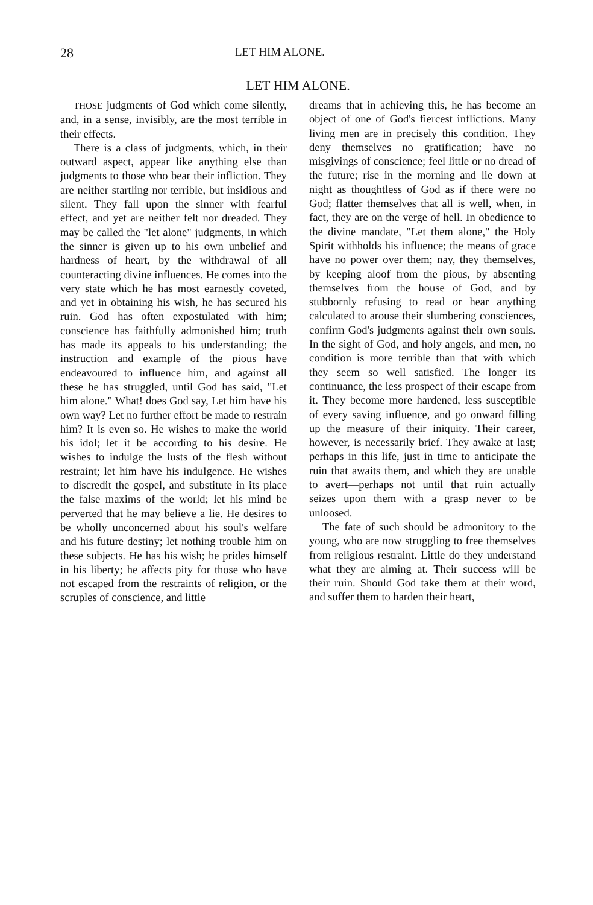28 LET HIM ALONE.
LET HIM ALONE.
THOSE judgments of God which come silently, and, in a sense, invisibly, are the most terrible in their effects.
There is a class of judgments, which, in their outward aspect, appear like anything else than judgments to those who bear their infliction. They are neither startling nor terrible, but insidious and silent. They fall upon the sinner with fearful effect, and yet are neither felt nor dreaded. They may be called the "let alone" judgments, in which the sinner is given up to his own unbelief and hardness of heart, by the withdrawal of all counteracting divine influences. He comes into the very state which he has most earnestly coveted, and yet in obtaining his wish, he has secured his ruin. God has often expostulated with him; conscience has faithfully admonished him; truth has made its appeals to his understanding; the instruction and example of the pious have endeavoured to influence him, and against all these he has struggled, until God has said, "Let him alone." What! does God say, Let him have his own way? Let no further effort be made to restrain him? It is even so. He wishes to make the world his idol; let it be according to his desire. He wishes to indulge the lusts of the flesh without restraint; let him have his indulgence. He wishes to discredit the gospel, and substitute in its place the false maxims of the world; let his mind be perverted that he may believe a lie. He desires to be wholly unconcerned about his soul's welfare and his future destiny; let nothing trouble him on these subjects. He has his wish; he prides himself in his liberty; he affects pity for those who have not escaped from the restraints of religion, or the scruples of conscience, and little
dreams that in achieving this, he has become an object of one of God's fiercest inflictions. Many living men are in precisely this condition. They deny themselves no gratification; have no misgivings of conscience; feel little or no dread of the future; rise in the morning and lie down at night as thoughtless of God as if there were no God; flatter themselves that all is well, when, in fact, they are on the verge of hell. In obedience to the divine mandate, "Let them alone," the Holy Spirit withholds his influence; the means of grace have no power over them; nay, they themselves, by keeping aloof from the pious, by absenting themselves from the house of God, and by stubbornly refusing to read or hear anything calculated to arouse their slumbering consciences, confirm God's judgments against their own souls. In the sight of God, and holy angels, and men, no condition is more terrible than that with which they seem so well satisfied. The longer its continuance, the less prospect of their escape from it. They become more hardened, less susceptible of every saving influence, and go onward filling up the measure of their iniquity. Their career, however, is necessarily brief. They awake at last; perhaps in this life, just in time to anticipate the ruin that awaits them, and which they are unable to avert—perhaps not until that ruin actually seizes upon them with a grasp never to be unloosed.
The fate of such should be admonitory to the young, who are now struggling to free themselves from religious restraint. Little do they understand what they are aiming at. Their success will be their ruin. Should God take them at their word, and suffer them to harden their heart,